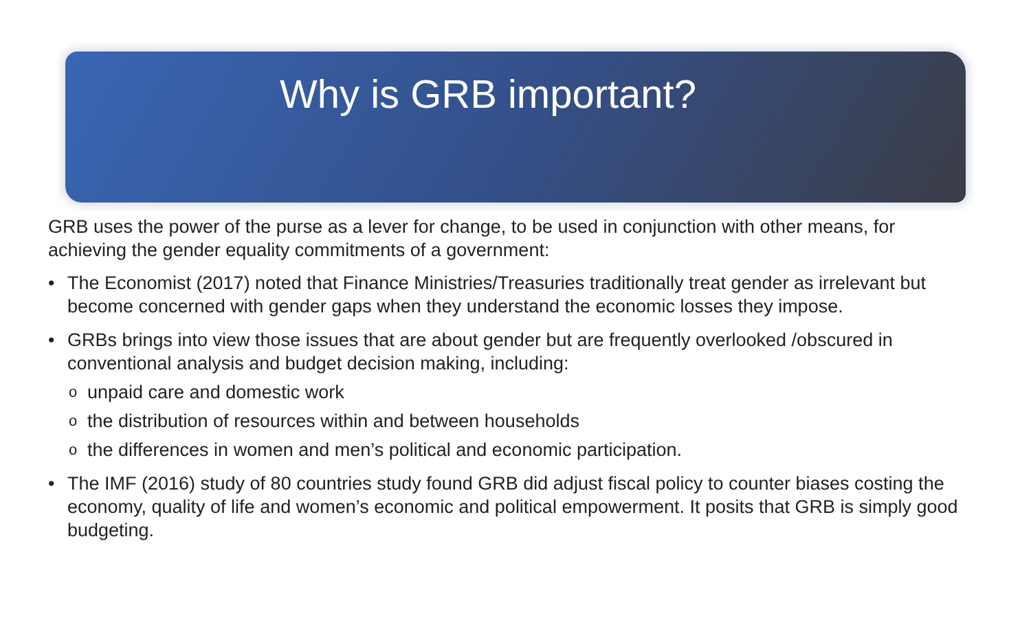Why is GRB important?
GRB uses the power of the purse as a lever for change, to be used in conjunction with other means, for achieving the gender equality commitments of a government:
• The Economist (2017) noted that Finance Ministries/Treasuries traditionally treat gender as irrelevant but become concerned with gender gaps when they understand the economic losses they impose.
• GRBs brings into view those issues that are about gender but are frequently overlooked /obscured in conventional analysis and budget decision making, including:
o unpaid care and domestic work
o the distribution of resources within and between households
o the differences in women and men’s political and economic participation.
• The IMF (2016) study of 80 countries study found GRB did adjust fiscal policy to counter biases costing the economy, quality of life and women’s economic and political empowerment. It posits that GRB is simply good budgeting.